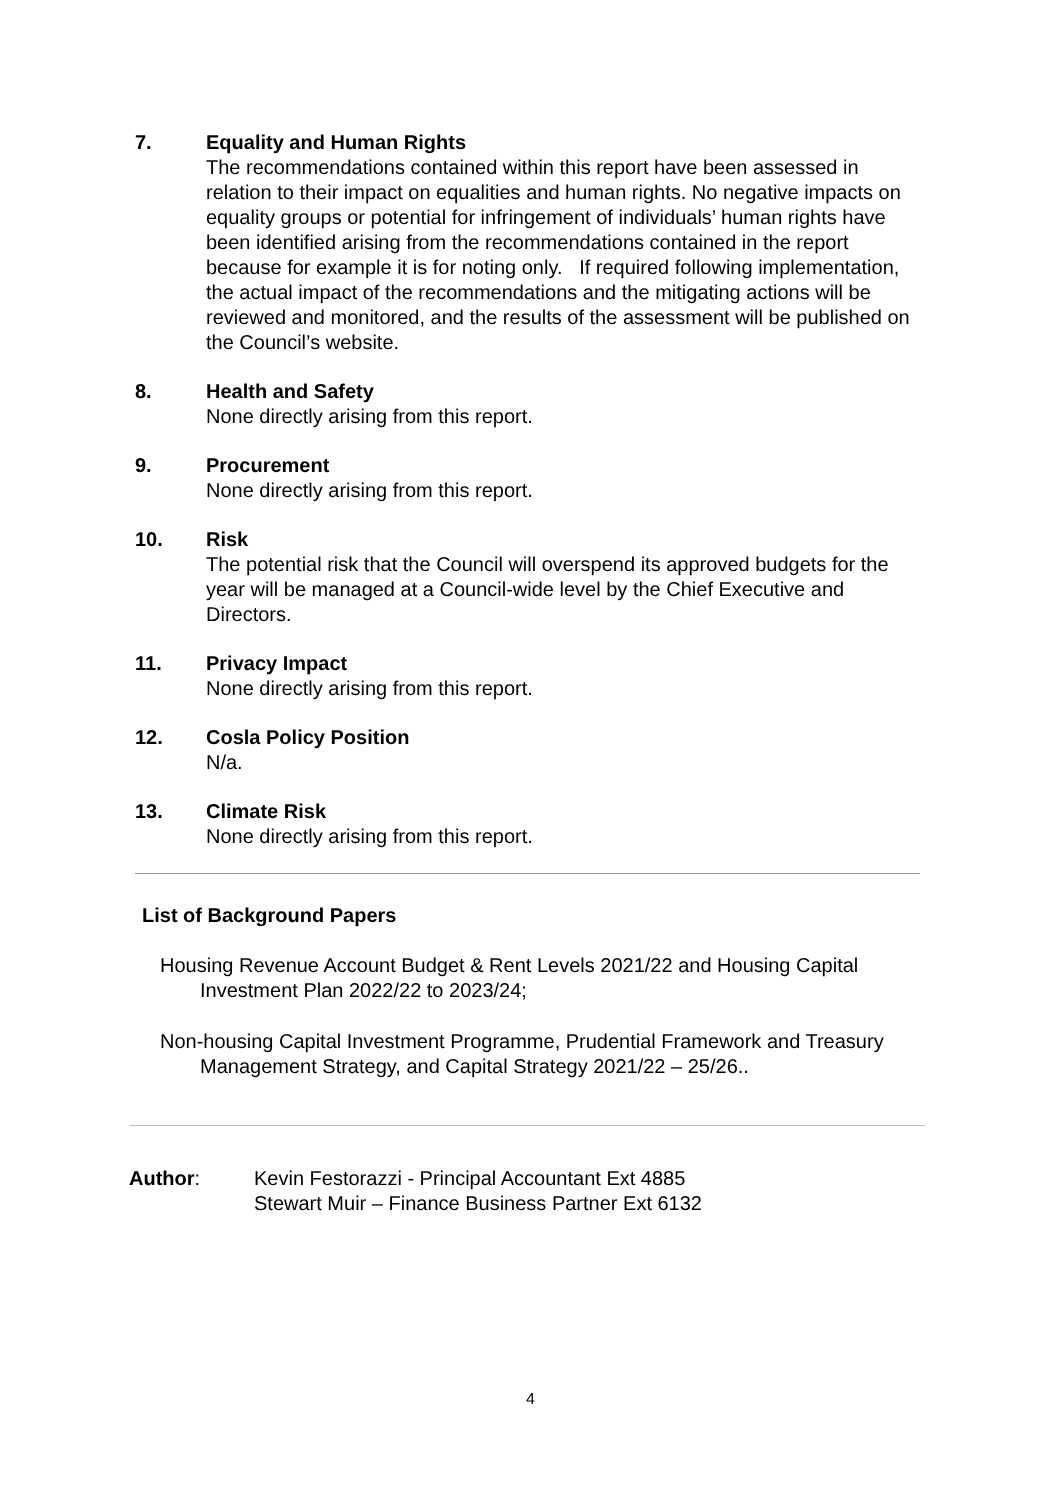7. Equality and Human Rights
The recommendations contained within this report have been assessed in relation to their impact on equalities and human rights. No negative impacts on equality groups or potential for infringement of individuals’ human rights have been identified arising from the recommendations contained in the report because for example it is for noting only. If required following implementation, the actual impact of the recommendations and the mitigating actions will be reviewed and monitored, and the results of the assessment will be published on the Council’s website.
8. Health and Safety
None directly arising from this report.
9. Procurement
None directly arising from this report.
10. Risk
The potential risk that the Council will overspend its approved budgets for the year will be managed at a Council-wide level by the Chief Executive and Directors.
11. Privacy Impact
None directly arising from this report.
12. Cosla Policy Position
N/a.
13. Climate Risk
None directly arising from this report.
List of Background Papers
Housing Revenue Account Budget & Rent Levels 2021/22 and Housing Capital Investment Plan 2022/22 to 2023/24;
Non-housing Capital Investment Programme, Prudential Framework and Treasury Management Strategy, and Capital Strategy 2021/22 – 25/26..
Author: Kevin Festorazzi - Principal Accountant Ext 4885
Stewart Muir – Finance Business Partner Ext 6132
4